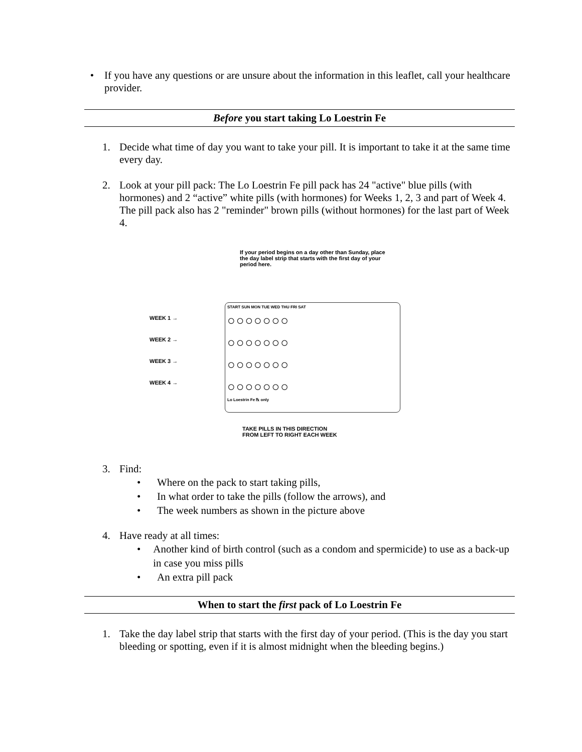• If you have any questions or are unsure about the information in this leaflet, call your healthcare provider.
Before you start taking Lo Loestrin Fe
1. Decide what time of day you want to take your pill. It is important to take it at the same time every day.
2. Look at your pill pack: The Lo Loestrin Fe pill pack has 24 "active" blue pills (with hormones) and 2 “active” white pills (with hormones) for Weeks 1, 2, 3 and part of Week 4. The pill pack also has 2 "reminder" brown pills (without hormones) for the last part of Week 4.
If your period begins on a day other than Sunday, place the day label strip that starts with the first day of your period here.
WEEK 1 →
WEEK 2 →
WEEK 3 →
WEEK 4 →
START SUN MON TUE WED THU FRI SAT
○○○○○○○
○○○○○○○
○○○○○○○
○○○○○○○
Lo Loestrin Fe ℞ only
TAKE PILLS IN THIS DIRECTION
FROM LEFT TO RIGHT EACH WEEK
3. Find:
• Where on the pack to start taking pills,
• In what order to take the pills (follow the arrows), and
• The week numbers as shown in the picture above
4. Have ready at all times:
• Another kind of birth control (such as a condom and spermicide) to use as a back-up in case you miss pills
• An extra pill pack
When to start the first pack of Lo Loestrin Fe
1. Take the day label strip that starts with the first day of your period. (This is the day you start bleeding or spotting, even if it is almost midnight when the bleeding begins.)